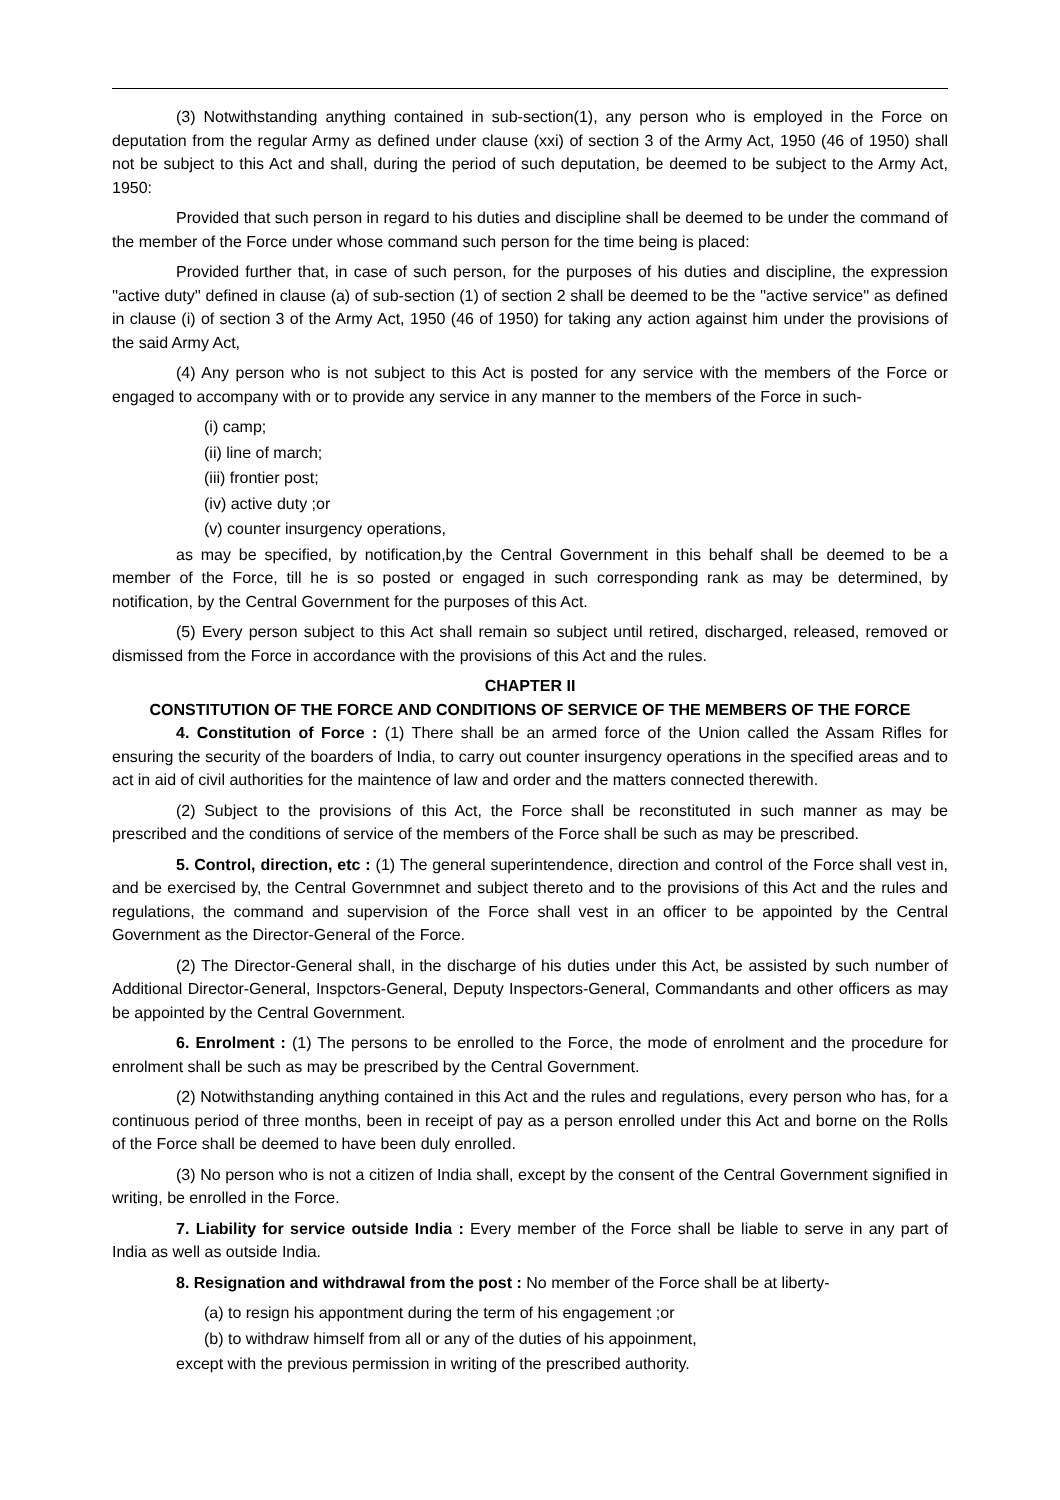(3) Notwithstanding anything contained in sub-section(1), any person who is employed in the Force on deputation from the regular Army as defined under clause (xxi) of section 3 of the Army Act, 1950 (46 of 1950) shall not be subject to this Act and shall, during the period of such deputation, be deemed to be subject to the Army Act, 1950:
Provided that such person in regard to his duties and discipline shall be deemed to be under the command of the member of the Force under whose command such person for the time being is placed:
Provided further that, in case of such person, for the purposes of his duties and discipline, the expression ''active duty'' defined in clause (a) of sub-section (1) of section 2 shall be deemed to be the ''active service'' as defined in clause (i) of section 3 of the Army Act, 1950 (46 of 1950) for taking any action against him under the provisions of the said Army Act,
(4) Any person who is not subject to this Act is posted for any service with the members of the Force or engaged to accompany with or to provide any service in any manner to the members of the Force in such-
(i) camp;
(ii) line of march;
(iii) frontier post;
(iv) active duty ;or
(v) counter insurgency operations,
as may be specified, by notification,by the Central Government in this behalf shall be deemed to be a member of the Force, till he is so posted or engaged in such corresponding rank as may be determined, by notification, by the Central Government for the purposes of this Act.
(5) Every person subject to this Act shall remain so subject until retired, discharged, released, removed or dismissed from the Force in accordance with the provisions of this Act and the rules.
CHAPTER II
CONSTITUTION OF THE FORCE AND CONDITIONS OF SERVICE OF THE MEMBERS OF THE FORCE
4. Constitution of Force : (1) There shall be an armed force of the Union called the Assam Rifles for ensuring the security of the boarders of India, to carry out counter insurgency operations in the specified areas and to act in aid of civil authorities for the maintence of law and order and the matters connected therewith.
(2) Subject to the provisions of this Act, the Force shall be reconstituted in such manner as may be prescribed and the conditions of service of the members of the Force shall be such as may be prescribed.
5. Control, direction, etc : (1) The general superintendence, direction and control of the Force shall vest in, and be exercised by, the Central Governmnet and subject thereto and to the provisions of this Act and the rules and regulations, the command and supervision of the Force shall vest in an officer to be appointed by the Central Government as the Director-General of the Force.
(2) The Director-General shall, in the discharge of his duties under this Act, be assisted by such number of Additional Director-General, Inspctors-General, Deputy Inspectors-General, Commandants and other officers as may be appointed by the Central Government.
6. Enrolment : (1) The persons to be enrolled to the Force, the mode of enrolment and the procedure for enrolment shall be such as may be prescribed by the Central Government.
(2) Notwithstanding anything contained in this Act and the rules and regulations, every person who has, for a continuous period of three months, been in receipt of pay as a person enrolled under this Act and borne on the Rolls of the Force shall be deemed to have been duly enrolled.
(3) No person who is not a citizen of India shall, except by the consent of the Central Government signified in writing, be enrolled in the Force.
7. Liability for service outside India : Every member of the Force shall be liable to serve in any part of India as well as outside India.
8. Resignation and withdrawal from the post : No member of the Force shall be at liberty-
(a) to resign his appontment during the term of his engagement ;or
(b) to withdraw himself from all or any of the duties of his appoinment,
except with the previous permission in writing of the prescribed authority.